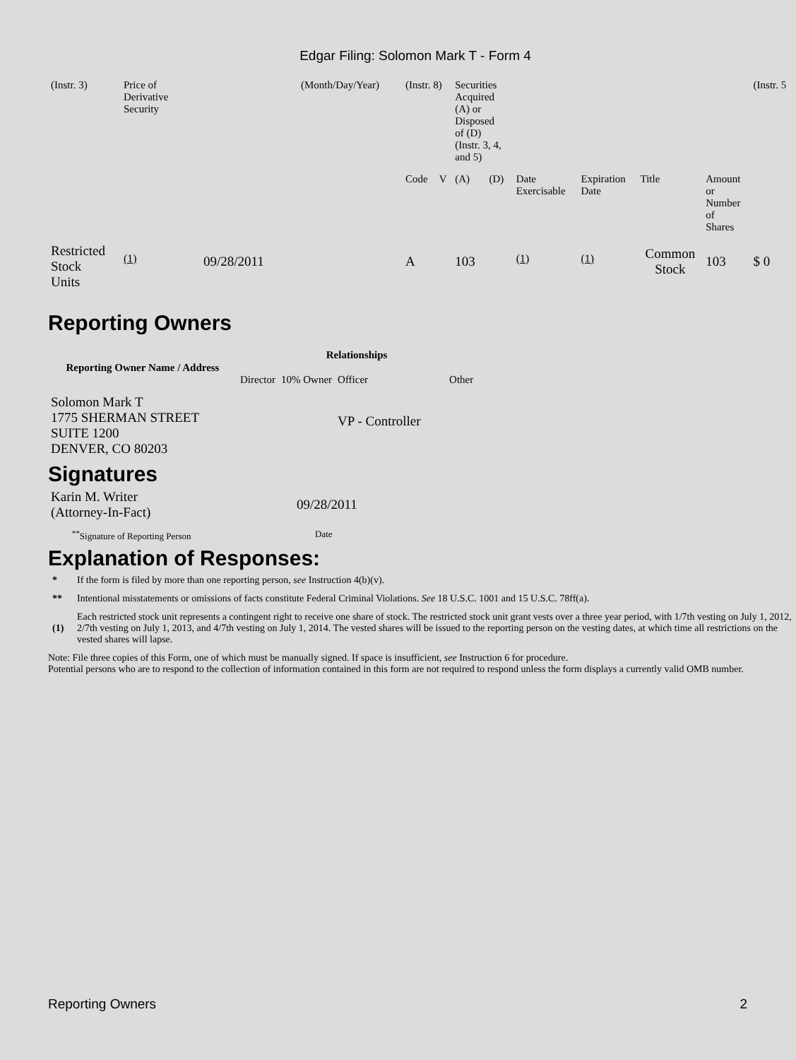Edgar Filing: Solomon Mark T - Form 4
| (Instr. 3) | Price of Derivative Security | | (Month/Day/Year) | (Instr. 8) | | Securities Acquired (A) or Disposed of (D) (Instr. 3, 4, and 5) | | | | | | (Instr. 5 |
| | | | | Code | V | (A) | (D) | Date Exercisable | Expiration Date | Title | Amount or Number of Shares | |
| Restricted Stock Units | <sup>(1)</sup> | 09/28/2011 | | A | | 103 | | <sup>(1)</sup> | <sup>(1)</sup> | Common Stock | 103 | $ 0 |
Reporting Owners
| Reporting Owner Name / Address | Relationships | | | |
| --- | --- | --- | --- | --- |
| | Director | 10% Owner | Officer | Other |
| Solomon Mark T 1775 SHERMAN STREET SUITE 1200 DENVER, CO 80203 | | | VP - Controller | |
Signatures
| Karin M. Writer (Attorney-In-Fact) | 09/28/2011 |
| <sup>**</sup> Signature of Reporting Person | Date |
Explanation of Responses:
* If the form is filed by more than one reporting person, see Instruction 4(b)(v).
** Intentional misstatements or omissions of facts constitute Federal Criminal Violations. See 18 U.S.C. 1001 and 15 U.S.C. 78ff(a).
(1) Each restricted stock unit represents a contingent right to receive one share of stock. The restricted stock unit grant vests over a three year period, with 1/7th vesting on July 1, 2012, 2/7th vesting on July 1, 2013, and 4/7th vesting on July 1, 2014. The vested shares will be issued to the reporting person on the vesting dates, at which time all restrictions on the vested shares will lapse.
Note: File three copies of this Form, one of which must be manually signed. If space is insufficient, see Instruction 6 for procedure.
Potential persons who are to respond to the collection of information contained in this form are not required to respond unless the form displays a currently valid OMB number.
Reporting Owners 2